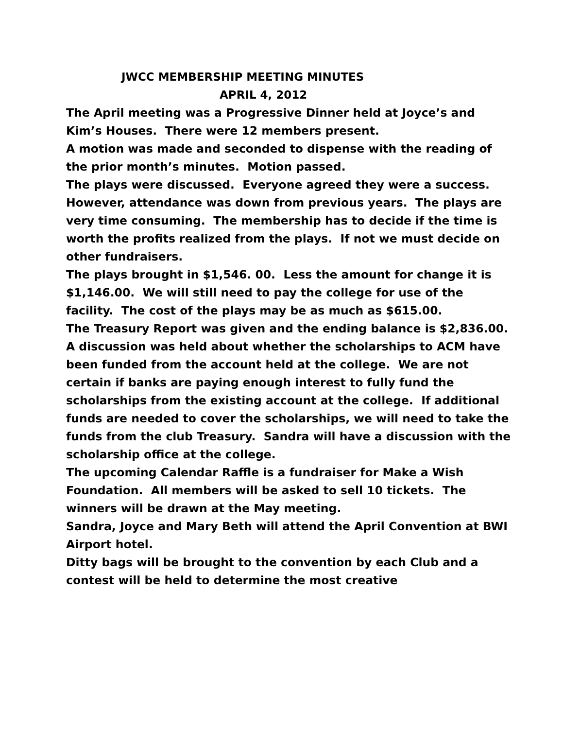JWCC MEMBERSHIP MEETING MINUTES
APRIL 4, 2012
The April meeting was a Progressive Dinner held at Joyce’s and Kim’s Houses. There were 12 members present.
A motion was made and seconded to dispense with the reading of the prior month’s minutes. Motion passed.
The plays were discussed. Everyone agreed they were a success. However, attendance was down from previous years. The plays are very time consuming. The membership has to decide if the time is worth the profits realized from the plays. If not we must decide on other fundraisers.
The plays brought in $1,546. 00. Less the amount for change it is $1,146.00. We will still need to pay the college for use of the facility. The cost of the plays may be as much as $615.00.
The Treasury Report was given and the ending balance is $2,836.00.
A discussion was held about whether the scholarships to ACM have been funded from the account held at the college. We are not certain if banks are paying enough interest to fully fund the scholarships from the existing account at the college. If additional funds are needed to cover the scholarships, we will need to take the funds from the club Treasury. Sandra will have a discussion with the scholarship office at the college.
The upcoming Calendar Raffle is a fundraiser for Make a Wish Foundation. All members will be asked to sell 10 tickets. The winners will be drawn at the May meeting.
Sandra, Joyce and Mary Beth will attend the April Convention at BWI Airport hotel.
Ditty bags will be brought to the convention by each Club and a contest will be held to determine the most creative